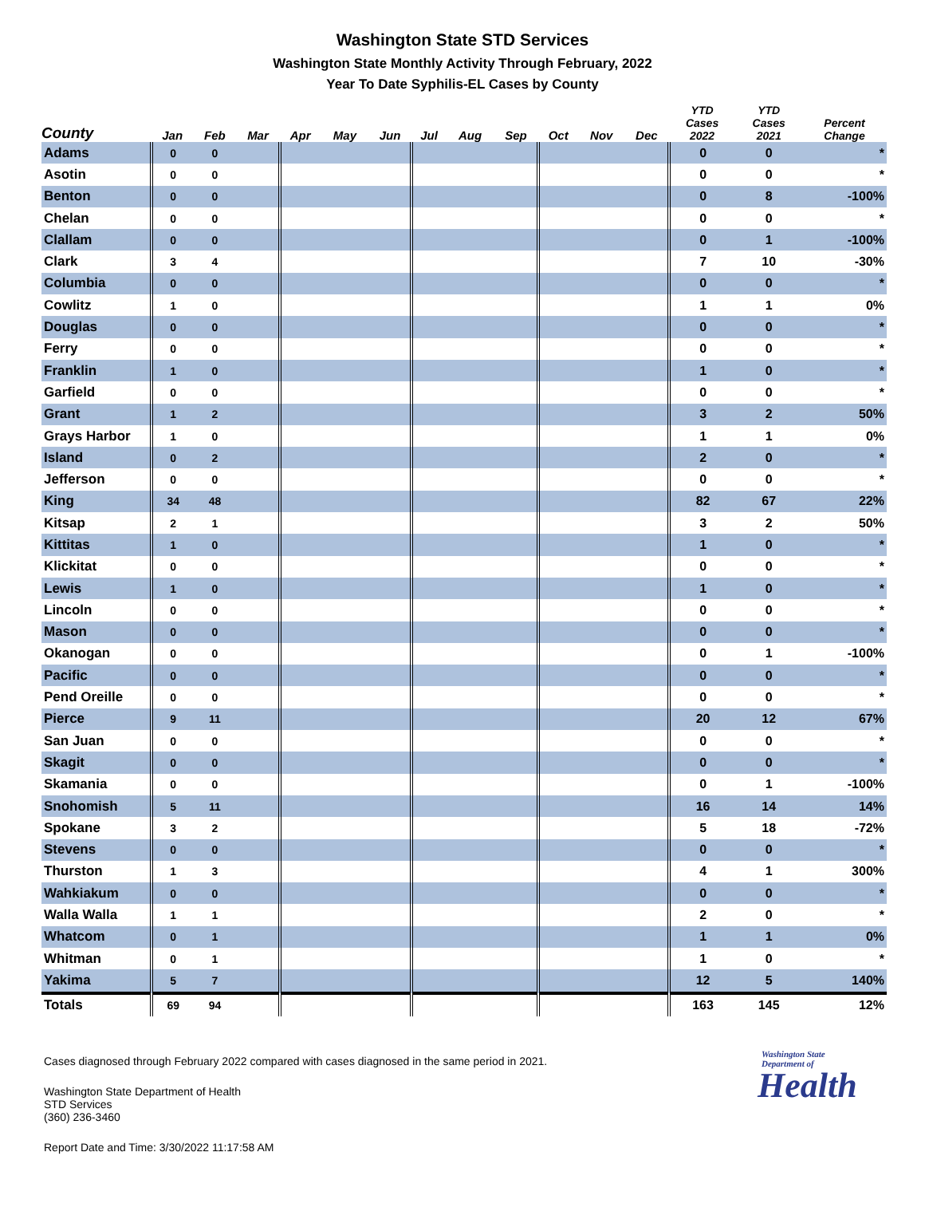Washington State STD Services
Washington State Monthly Activity Through February, 2022
Year To Date Syphilis-EL Cases by County
| County | Jan | Feb | Mar | Apr | May | Jun | Jul | Aug | Sep | Oct | Nov | Dec | YTD Cases 2022 | YTD Cases 2021 | Percent Change |
| --- | --- | --- | --- | --- | --- | --- | --- | --- | --- | --- | --- | --- | --- | --- | --- |
| Adams | 0 | 0 | | | | | | | | | | | 0 | 0 | * |
| Asotin | 0 | 0 | | | | | | | | | | | 0 | 0 | * |
| Benton | 0 | 0 | | | | | | | | | | | 0 | 8 | -100% |
| Chelan | 0 | 0 | | | | | | | | | | | 0 | 0 | * |
| Clallam | 0 | 0 | | | | | | | | | | | 0 | 1 | -100% |
| Clark | 3 | 4 | | | | | | | | | | | 7 | 10 | -30% |
| Columbia | 0 | 0 | | | | | | | | | | | 0 | 0 | * |
| Cowlitz | 1 | 0 | | | | | | | | | | | 1 | 1 | 0% |
| Douglas | 0 | 0 | | | | | | | | | | | 0 | 0 | * |
| Ferry | 0 | 0 | | | | | | | | | | | 0 | 0 | * |
| Franklin | 1 | 0 | | | | | | | | | | | 1 | 0 | * |
| Garfield | 0 | 0 | | | | | | | | | | | 0 | 0 | * |
| Grant | 1 | 2 | | | | | | | | | | | 3 | 2 | 50% |
| Grays Harbor | 1 | 0 | | | | | | | | | | | 1 | 1 | 0% |
| Island | 0 | 2 | | | | | | | | | | | 2 | 0 | * |
| Jefferson | 0 | 0 | | | | | | | | | | | 0 | 0 | * |
| King | 34 | 48 | | | | | | | | | | | 82 | 67 | 22% |
| Kitsap | 2 | 1 | | | | | | | | | | | 3 | 2 | 50% |
| Kittitas | 1 | 0 | | | | | | | | | | | 1 | 0 | * |
| Klickitat | 0 | 0 | | | | | | | | | | | 0 | 0 | * |
| Lewis | 1 | 0 | | | | | | | | | | | 1 | 0 | * |
| Lincoln | 0 | 0 | | | | | | | | | | | 0 | 0 | * |
| Mason | 0 | 0 | | | | | | | | | | | 0 | 0 | * |
| Okanogan | 0 | 0 | | | | | | | | | | | 0 | 1 | -100% |
| Pacific | 0 | 0 | | | | | | | | | | | 0 | 0 | * |
| Pend Oreille | 0 | 0 | | | | | | | | | | | 0 | 0 | * |
| Pierce | 9 | 11 | | | | | | | | | | | 20 | 12 | 67% |
| San Juan | 0 | 0 | | | | | | | | | | | 0 | 0 | * |
| Skagit | 0 | 0 | | | | | | | | | | | 0 | 0 | * |
| Skamania | 0 | 0 | | | | | | | | | | | 0 | 1 | -100% |
| Snohomish | 5 | 11 | | | | | | | | | | | 16 | 14 | 14% |
| Spokane | 3 | 2 | | | | | | | | | | | 5 | 18 | -72% |
| Stevens | 0 | 0 | | | | | | | | | | | 0 | 0 | * |
| Thurston | 1 | 3 | | | | | | | | | | | 4 | 1 | 300% |
| Wahkiakum | 0 | 0 | | | | | | | | | | | 0 | 0 | * |
| Walla Walla | 1 | 1 | | | | | | | | | | | 2 | 0 | * |
| Whatcom | 0 | 1 | | | | | | | | | | | 1 | 1 | 0% |
| Whitman | 0 | 1 | | | | | | | | | | | 1 | 0 | * |
| Yakima | 5 | 7 | | | | | | | | | | | 12 | 5 | 140% |
| Totals | 69 | 94 | | | | | | | | | | | 163 | 145 | 12% |
Cases diagnosed through February 2022 compared with cases diagnosed in the same period in 2021.
Washington State Department of Health
STD Services
(360) 236-3460
Report Date and Time: 3/30/2022 11:17:58 AM
Washington State Department of
Health